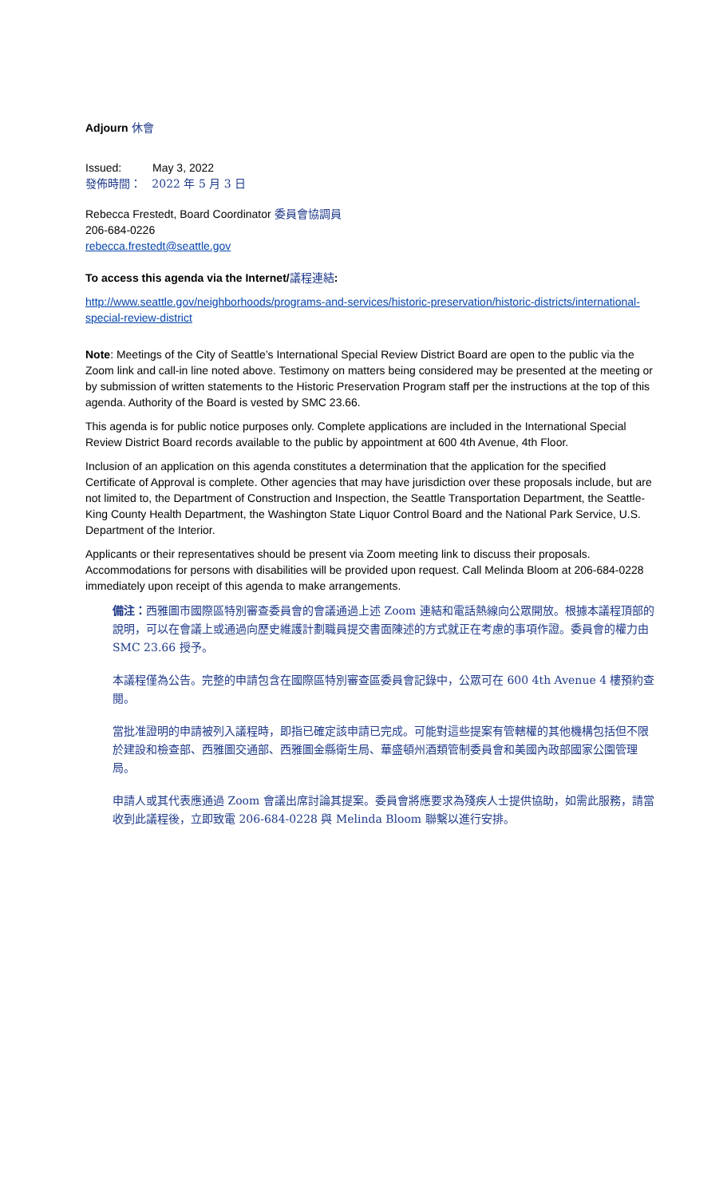Adjourn 休會
Issued: May 3, 2022
發佈時間： 2022 年 5 月 3 日
Rebecca Frestedt, Board Coordinator 委員會協調員
206-684-0226
rebecca.frestedt@seattle.gov
To access this agenda via the Internet/議程連結:
http://www.seattle.gov/neighborhoods/programs-and-services/historic-preservation/historic-districts/international-special-review-district
Note: Meetings of the City of Seattle’s International Special Review District Board are open to the public via the Zoom link and call-in line noted above. Testimony on matters being considered may be presented at the meeting or by submission of written statements to the Historic Preservation Program staff per the instructions at the top of this agenda. Authority of the Board is vested by SMC 23.66.
This agenda is for public notice purposes only. Complete applications are included in the International Special Review District Board records available to the public by appointment at 600 4th Avenue, 4th Floor.
Inclusion of an application on this agenda constitutes a determination that the application for the specified Certificate of Approval is complete. Other agencies that may have jurisdiction over these proposals include, but are not limited to, the Department of Construction and Inspection, the Seattle Transportation Department, the Seattle-King County Health Department, the Washington State Liquor Control Board and the National Park Service, U.S. Department of the Interior.
Applicants or their representatives should be present via Zoom meeting link to discuss their proposals. Accommodations for persons with disabilities will be provided upon request. Call Melinda Bloom at 206-684-0228 immediately upon receipt of this agenda to make arrangements.
備注：西雅圖市國際區特別審查委員會的會議通過上述 Zoom 連結和電話熱線向公眾開放。根據本議程頂部的說明，可以在會議上或通過向歷史維護計劃職員提交書面陳述的方式就正在考慮的事項作證。委員會的權力由 SMC 23.66 授予。
本議程僅為公告。完整的申請包含在國際區特別審查區委員會記錄中，公眾可在 600 4th Avenue 4 樓預約查閱。
當批准證明的申請被列入議程時，即指已確定該申請已完成。可能對這些提案有管轄權的其他機構包括但不限於建設和檢查部、西雅圖交通部、西雅圖金縣衛生局、華盛頓州酒類管制委員會和美國內政部國家公園管理局。
申請人或其代表應通過 Zoom 會議出席討論其提案。委員會將應要求為殘疾人士提供協助，如需此服務，請當收到此議程後，立即致電 206-684-0228 與 Melinda Bloom 聯繫以進行安排。